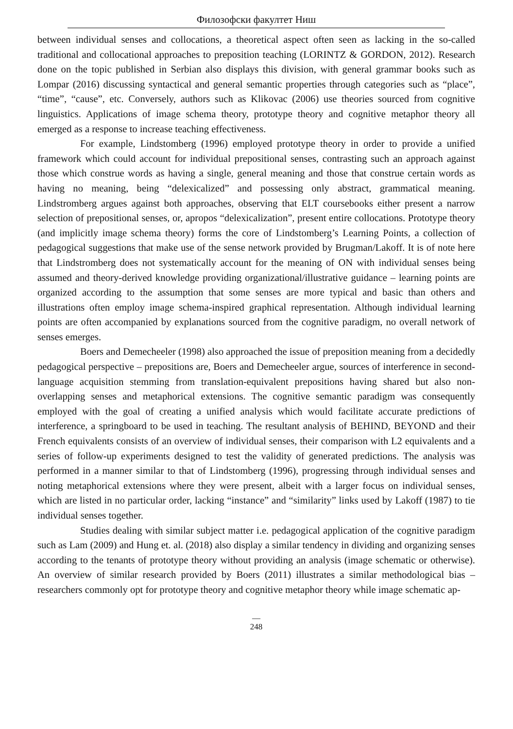Филозофски факултет Ниш
between individual senses and collocations, a theoretical aspect often seen as lacking in the so-called traditional and collocational approaches to preposition teaching (LORINTZ & GORDON, 2012). Research done on the topic published in Serbian also displays this division, with general grammar books such as Lompar (2016) discussing syntactical and general semantic properties through categories such as “place”, “time”, “cause”, etc. Conversely, authors such as Klikovac (2006) use theories sourced from cognitive linguistics. Applications of image schema theory, prototype theory and cognitive metaphor theory all emerged as a response to increase teaching effectiveness.
For example, Lindstomberg (1996) employed prototype theory in order to provide a unified framework which could account for individual prepositional senses, contrasting such an approach against those which construe words as having a single, general meaning and those that construe certain words as having no meaning, being “delexicalized” and possessing only abstract, grammatical meaning. Lindstromberg argues against both approaches, observing that ELT coursebooks either present a narrow selection of prepositional senses, or, apropos “delexicalization”, present entire collocations. Prototype theory (and implicitly image schema theory) forms the core of Lindstomberg’s Learning Points, a collection of pedagogical suggestions that make use of the sense network provided by Brugman/Lakoff. It is of note here that Lindstromberg does not systematically account for the meaning of ON with individual senses being assumed and theory-derived knowledge providing organizational/illustrative guidance – learning points are organized according to the assumption that some senses are more typical and basic than others and illustrations often employ image schema-inspired graphical representation. Although individual learning points are often accompanied by explanations sourced from the cognitive paradigm, no overall network of senses emerges.
Boers and Demecheeler (1998) also approached the issue of preposition meaning from a decidedly pedagogical perspective – prepositions are, Boers and Demecheeler argue, sources of interference in second-language acquisition stemming from translation-equivalent prepositions having shared but also non-overlapping senses and metaphorical extensions. The cognitive semantic paradigm was consequently employed with the goal of creating a unified analysis which would facilitate accurate predictions of interference, a springboard to be used in teaching. The resultant analysis of BEHIND, BEYOND and their French equivalents consists of an overview of individual senses, their comparison with L2 equivalents and a series of follow-up experiments designed to test the validity of generated predictions. The analysis was performed in a manner similar to that of Lindstomberg (1996), progressing through individual senses and noting metaphorical extensions where they were present, albeit with a larger focus on individual senses, which are listed in no particular order, lacking “instance” and “similarity” links used by Lakoff (1987) to tie individual senses together.
Studies dealing with similar subject matter i.e. pedagogical application of the cognitive paradigm such as Lam (2009) and Hung et. al. (2018) also display a similar tendency in dividing and organizing senses according to the tenants of prototype theory without providing an analysis (image schematic or otherwise). An overview of similar research provided by Boers (2011) illustrates a similar methodological bias – researchers commonly opt for prototype theory and cognitive metaphor theory while image schematic ap-
—
248